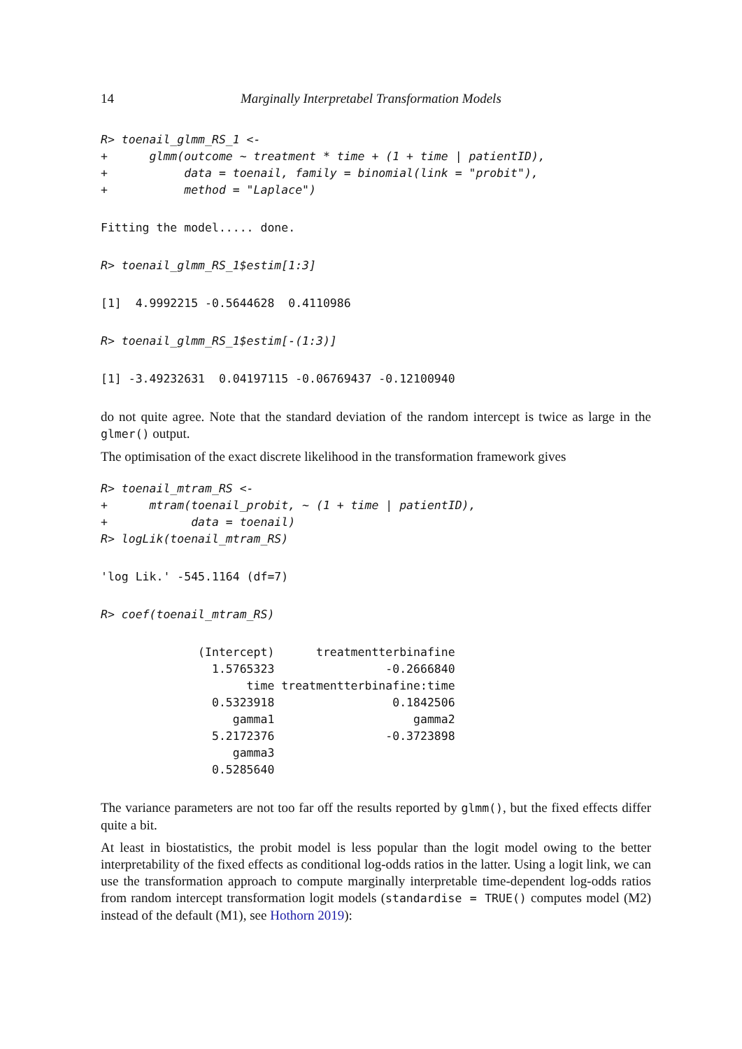14 Marginally Interpretabel Transformation Models
R> toenail_glmm_RS_1 <-
+      glmm(outcome ~ treatment * time + (1 + time | patientID),
+           data = toenail, family = binomial(link = "probit"),
+           method = "Laplace")
Fitting the model..... done.
R> toenail_glmm_RS_1$estim[1:3]
[1]  4.9992215 -0.5644628  0.4110986
R> toenail_glmm_RS_1$estim[-(1:3)]
[1] -3.49232631  0.04197115 -0.06769437 -0.12100940
do not quite agree. Note that the standard deviation of the random intercept is twice as large in the glmer() output.
The optimisation of the exact discrete likelihood in the transformation framework gives
R> toenail_mtram_RS <-
+      mtram(toenail_probit, ~ (1 + time | patientID),
+            data = toenail)
R> logLik(toenail_mtram_RS)
'log Lik.' -545.1164 (df=7)
R> coef(toenail_mtram_RS)
              (Intercept)      treatmentterbinafine
                1.5765323                -0.2666840
                     time treatmentterbinafine:time
                0.5323918                 0.1842506
                   gamma1                    gamma2
                5.2172376                -0.3723898
                   gamma3
                0.5285640
The variance parameters are not too far off the results reported by glmm(), but the fixed effects differ quite a bit.
At least in biostatistics, the probit model is less popular than the logit model owing to the better interpretability of the fixed effects as conditional log-odds ratios in the latter. Using a logit link, we can use the transformation approach to compute marginally interpretable time-dependent log-odds ratios from random intercept transformation logit models (standardise = TRUE() computes model (M2) instead of the default (M1), see Hothorn 2019):